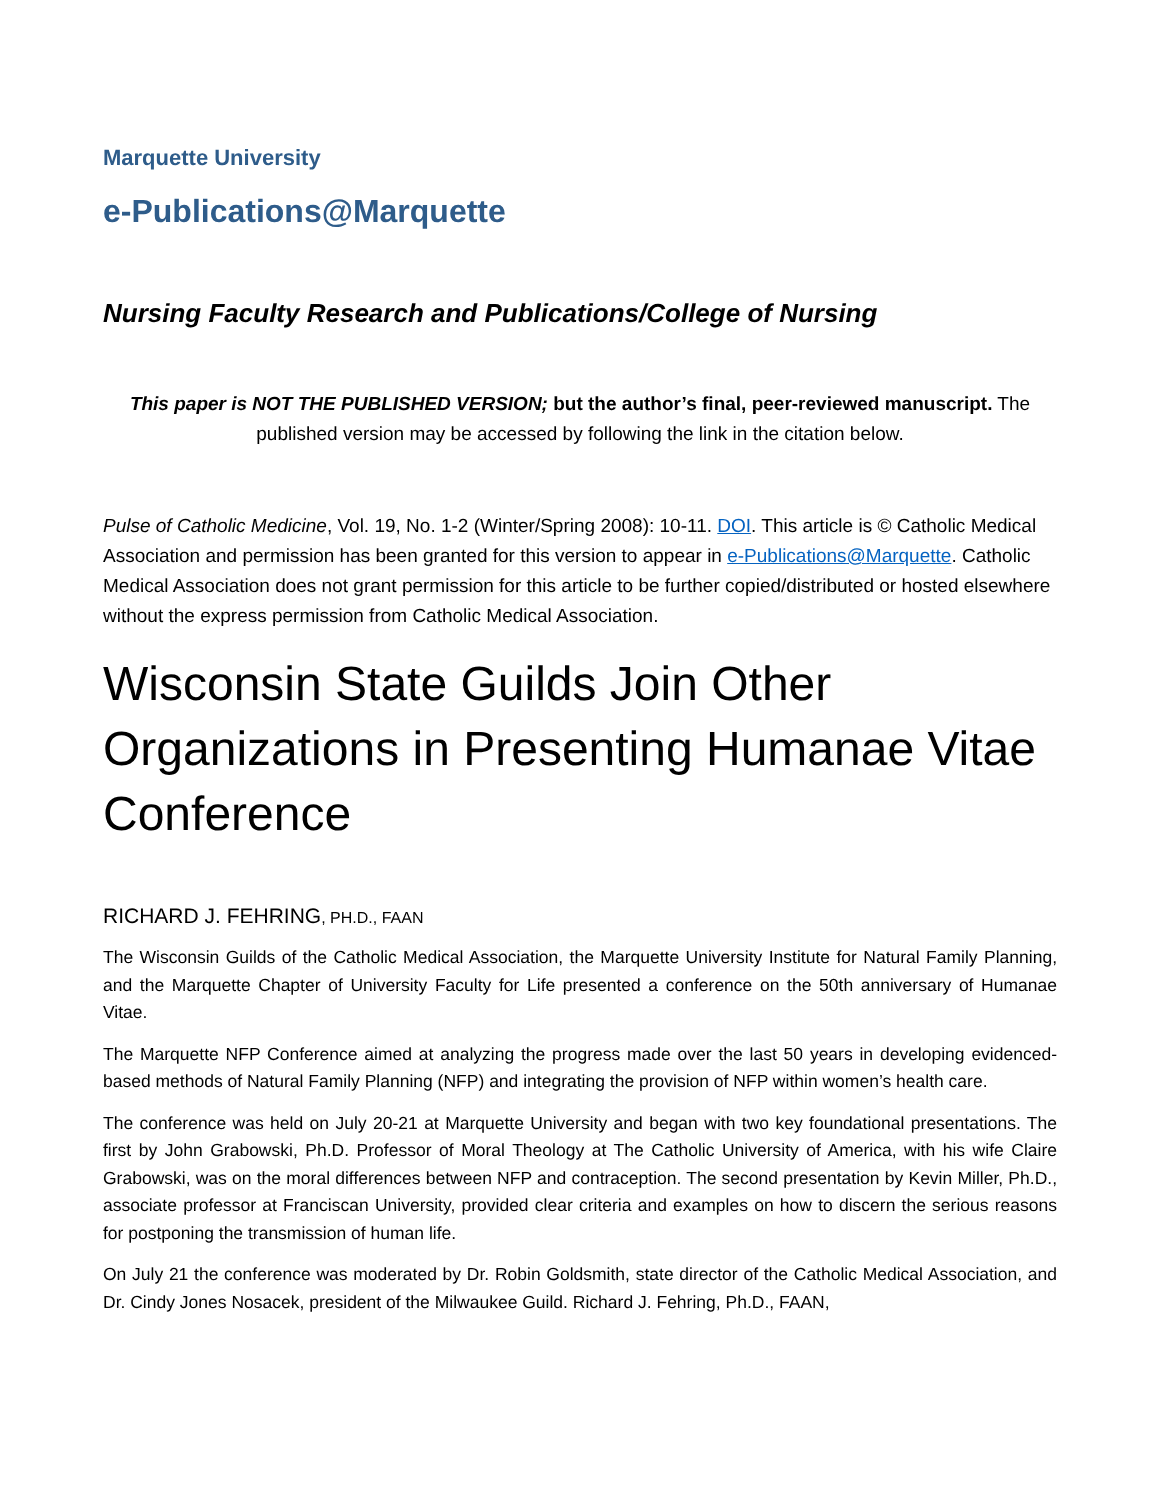Marquette University
e-Publications@Marquette
Nursing Faculty Research and Publications/College of Nursing
This paper is NOT THE PUBLISHED VERSION; but the author’s final, peer-reviewed manuscript. The published version may be accessed by following the link in the citation below.
Pulse of Catholic Medicine, Vol. 19, No. 1-2 (Winter/Spring 2008): 10-11. DOI. This article is © Catholic Medical Association and permission has been granted for this version to appear in e-Publications@Marquette. Catholic Medical Association does not grant permission for this article to be further copied/distributed or hosted elsewhere without the express permission from Catholic Medical Association.
Wisconsin State Guilds Join Other Organizations in Presenting Humanae Vitae Conference
RICHARD J. FEHRING, PH.D., FAAN
The Wisconsin Guilds of the Catholic Medical Association, the Marquette University Institute for Natural Family Planning, and the Marquette Chapter of University Faculty for Life presented a conference on the 50th anniversary of Humanae Vitae.
The Marquette NFP Conference aimed at analyzing the progress made over the last 50 years in developing evidenced-based methods of Natural Family Planning (NFP) and integrating the provision of NFP within women’s health care.
The conference was held on July 20-21 at Marquette University and began with two key foundational presentations. The first by John Grabowski, Ph.D. Professor of Moral Theology at The Catholic University of America, with his wife Claire Grabowski, was on the moral differences between NFP and contraception. The second presentation by Kevin Miller, Ph.D., associate professor at Franciscan University, provided clear criteria and examples on how to discern the serious reasons for postponing the transmission of human life.
On July 21 the conference was moderated by Dr. Robin Goldsmith, state director of the Catholic Medical Association, and Dr. Cindy Jones Nosacek, president of the Milwaukee Guild. Richard J. Fehring, Ph.D., FAAN,